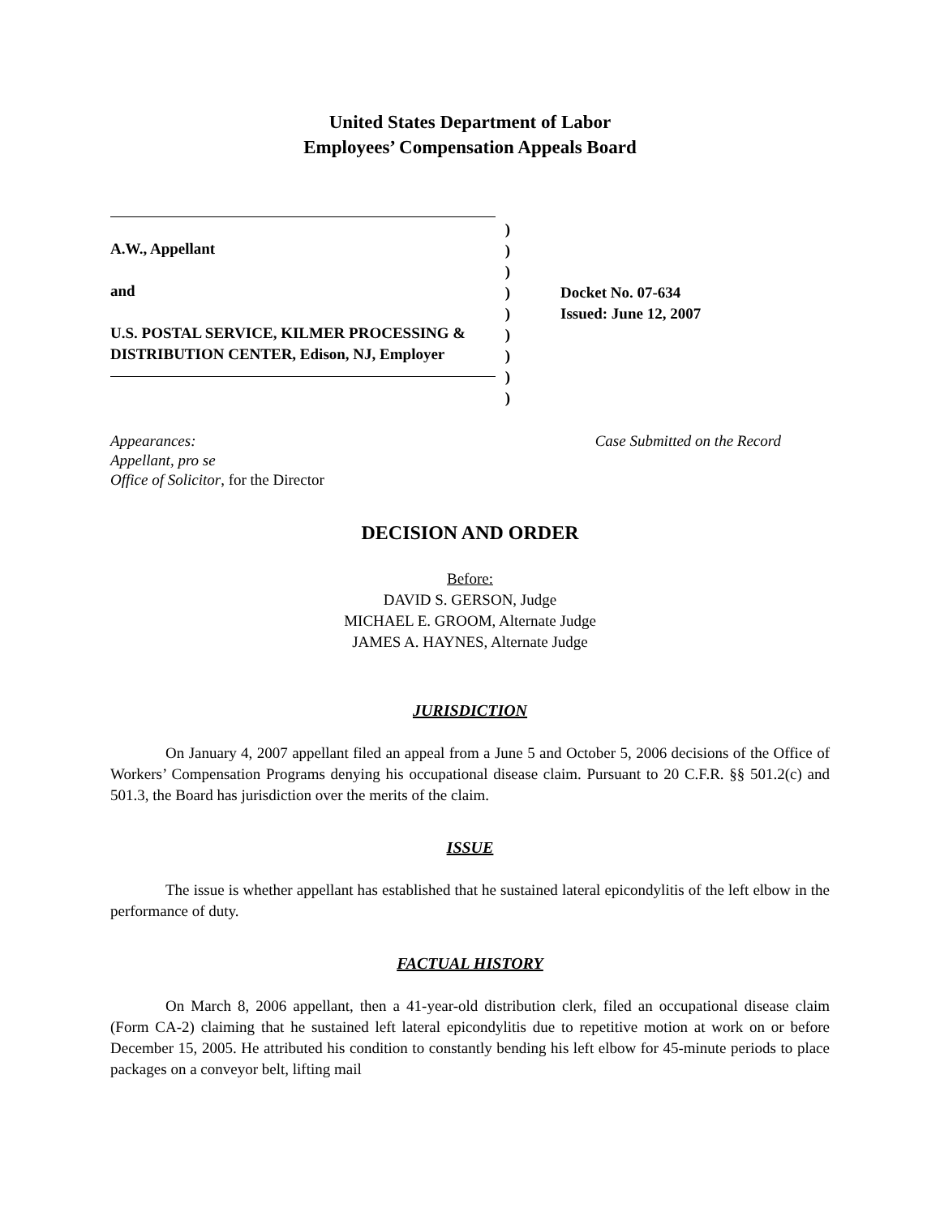United States Department of Labor
Employees’ Compensation Appeals Board
A.W., Appellant
and
U.S. POSTAL SERVICE, KILMER PROCESSING & DISTRIBUTION CENTER, Edison, NJ, Employer
)
)
)
)
)
)
)
)
)
Docket No. 07-634
Issued: June 12, 2007
Appearances:
Appellant, pro se
Office of Solicitor, for the Director
Case Submitted on the Record
DECISION AND ORDER
Before:
DAVID S. GERSON, Judge
MICHAEL E. GROOM, Alternate Judge
JAMES A. HAYNES, Alternate Judge
JURISDICTION
On January 4, 2007 appellant filed an appeal from a June 5 and October 5, 2006 decisions of the Office of Workers’ Compensation Programs denying his occupational disease claim. Pursuant to 20 C.F.R. §§ 501.2(c) and 501.3, the Board has jurisdiction over the merits of the claim.
ISSUE
The issue is whether appellant has established that he sustained lateral epicondylitis of the left elbow in the performance of duty.
FACTUAL HISTORY
On March 8, 2006 appellant, then a 41-year-old distribution clerk, filed an occupational disease claim (Form CA-2) claiming that he sustained left lateral epicondylitis due to repetitive motion at work on or before December 15, 2005. He attributed his condition to constantly bending his left elbow for 45-minute periods to place packages on a conveyor belt, lifting mail